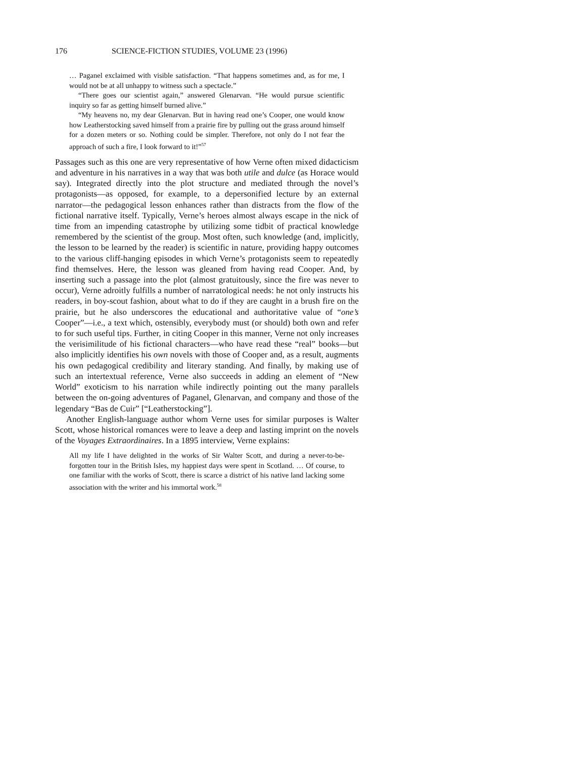176 SCIENCE-FICTION STUDIES, VOLUME 23 (1996)
… Paganel exclaimed with visible satisfaction. “That happens sometimes and, as for me, I would not be at all unhappy to witness such a spectacle.”
“There goes our scientist again,” answered Glenarvan. “He would pursue scientific inquiry so far as getting himself burned alive.”
“My heavens no, my dear Glenarvan. But in having read one’s Cooper, one would know how Leatherstocking saved himself from a prairie fire by pulling out the grass around himself for a dozen meters or so. Nothing could be simpler. Therefore, not only do I not fear the approach of such a fire, I look forward to it!”<sup>57</sup>
Passages such as this one are very representative of how Verne often mixed didacticism and adventure in his narratives in a way that was both utile and dulce (as Horace would say). Integrated directly into the plot structure and mediated through the novel’s protagonists—as opposed, for example, to a depersonified lecture by an external narrator—the pedagogical lesson enhances rather than distracts from the flow of the fictional narrative itself. Typically, Verne’s heroes almost always escape in the nick of time from an impending catastrophe by utilizing some tidbit of practical knowledge remembered by the scientist of the group. Most often, such knowledge (and, implicitly, the lesson to be learned by the reader) is scientific in nature, providing happy outcomes to the various cliff-hanging episodes in which Verne’s protagonists seem to repeatedly find themselves. Here, the lesson was gleaned from having read Cooper. And, by inserting such a passage into the plot (almost gratuitously, since the fire was never to occur), Verne adroitly fulfills a number of narratological needs: he not only instructs his readers, in boy-scout fashion, about what to do if they are caught in a brush fire on the prairie, but he also underscores the educational and authoritative value of “one’s Cooper”—i.e., a text which, ostensibly, everybody must (or should) both own and refer to for such useful tips. Further, in citing Cooper in this manner, Verne not only increases the verisimilitude of his fictional characters—who have read these “real” books—but also implicitly identifies his own novels with those of Cooper and, as a result, augments his own pedagogical credibility and literary standing. And finally, by making use of such an intertextual reference, Verne also succeeds in adding an element of “New World” exoticism to his narration while indirectly pointing out the many parallels between the on-going adventures of Paganel, Glenarvan, and company and those of the legendary “Bas de Cuir” [“Leatherstocking”].
Another English-language author whom Verne uses for similar purposes is Walter Scott, whose historical romances were to leave a deep and lasting imprint on the novels of the Voyages Extraordinaires. In a 1895 interview, Verne explains:
All my life I have delighted in the works of Sir Walter Scott, and during a never-to-be-forgotten tour in the British Isles, my happiest days were spent in Scotland. … Of course, to one familiar with the works of Scott, there is scarce a district of his native land lacking some association with the writer and his immortal work.<sup>58</sup>